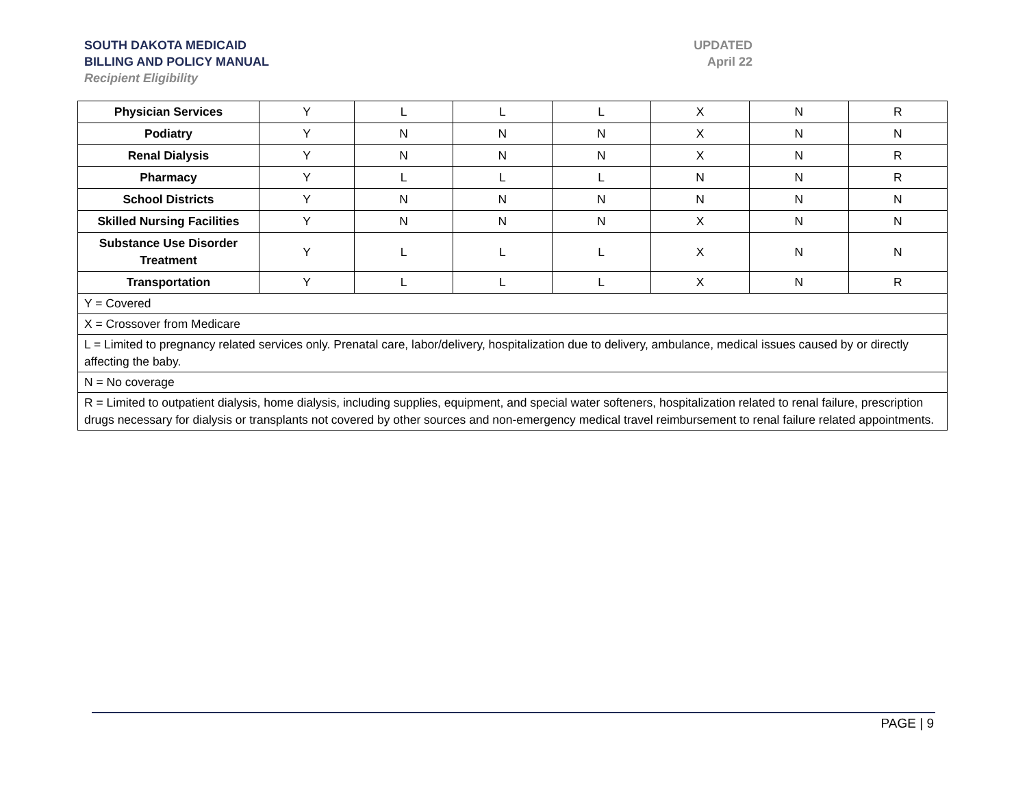SOUTH DAKOTA MEDICAID
BILLING AND POLICY MANUAL
Recipient Eligibility
UPDATED
April 22
| Physician Services | Y | L | L | L | X | N | R |
| Podiatry | Y | N | N | N | X | N | N |
| Renal Dialysis | Y | N | N | N | X | N | R |
| Pharmacy | Y | L | L | L | N | N | R |
| School Districts | Y | N | N | N | N | N | N |
| Skilled Nursing Facilities | Y | N | N | N | X | N | N |
| Substance Use Disorder Treatment | Y | L | L | L | X | N | N |
| Transportation | Y | L | L | L | X | N | R |
| Y = Covered | | | | | | | |
| X = Crossover from Medicare | | | | | | | |
| L = Limited to pregnancy related services only. Prenatal care, labor/delivery, hospitalization due to delivery, ambulance, medical issues caused by or directly affecting the baby. | | | | | | | |
| N = No coverage | | | | | | | |
| R = Limited to outpatient dialysis, home dialysis, including supplies, equipment, and special water softeners, hospitalization related to renal failure, prescription drugs necessary for dialysis or transplants not covered by other sources and non-emergency medical travel reimbursement to renal failure related appointments. | | | | | | | |
PAGE | 9